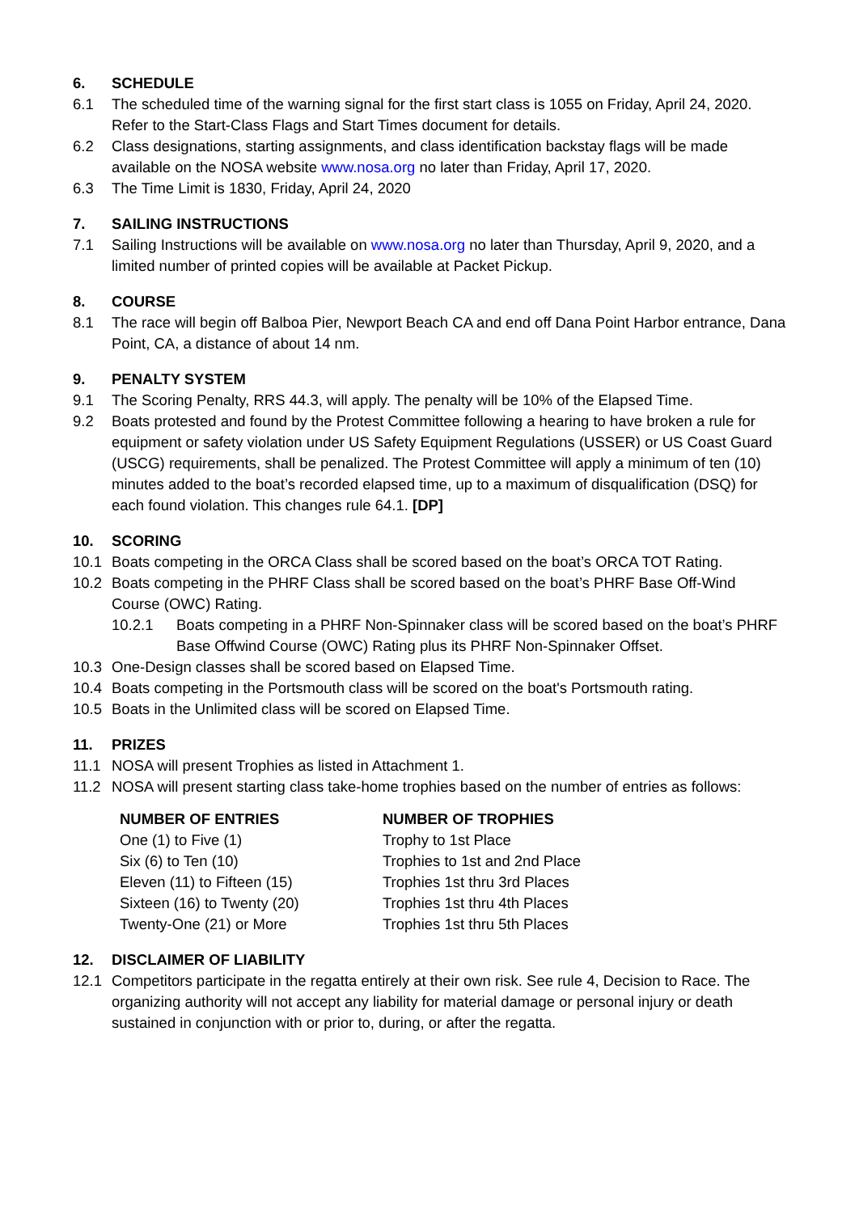6. SCHEDULE
6.1 The scheduled time of the warning signal for the first start class is 1055 on Friday, April 24, 2020. Refer to the Start-Class Flags and Start Times document for details.
6.2 Class designations, starting assignments, and class identification backstay flags will be made available on the NOSA website www.nosa.org no later than Friday, April 17, 2020.
6.3 The Time Limit is 1830, Friday, April 24, 2020
7. SAILING INSTRUCTIONS
7.1 Sailing Instructions will be available on www.nosa.org no later than Thursday, April 9, 2020, and a limited number of printed copies will be available at Packet Pickup.
8. COURSE
8.1 The race will begin off Balboa Pier, Newport Beach CA and end off Dana Point Harbor entrance, Dana Point, CA, a distance of about 14 nm.
9. PENALTY SYSTEM
9.1 The Scoring Penalty, RRS 44.3, will apply. The penalty will be 10% of the Elapsed Time.
9.2 Boats protested and found by the Protest Committee following a hearing to have broken a rule for equipment or safety violation under US Safety Equipment Regulations (USSER) or US Coast Guard (USCG) requirements, shall be penalized. The Protest Committee will apply a minimum of ten (10) minutes added to the boat’s recorded elapsed time, up to a maximum of disqualification (DSQ) for each found violation. This changes rule 64.1. [DP]
10. SCORING
10.1 Boats competing in the ORCA Class shall be scored based on the boat’s ORCA TOT Rating.
10.2 Boats competing in the PHRF Class shall be scored based on the boat’s PHRF Base Off-Wind Course (OWC) Rating.
10.2.1 Boats competing in a PHRF Non-Spinnaker class will be scored based on the boat’s PHRF Base Offwind Course (OWC) Rating plus its PHRF Non-Spinnaker Offset.
10.3 One-Design classes shall be scored based on Elapsed Time.
10.4 Boats competing in the Portsmouth class will be scored on the boat's Portsmouth rating.
10.5 Boats in the Unlimited class will be scored on Elapsed Time.
11. PRIZES
11.1 NOSA will present Trophies as listed in Attachment 1.
11.2 NOSA will present starting class take-home trophies based on the number of entries as follows:
| NUMBER OF ENTRIES | NUMBER OF TROPHIES |
| --- | --- |
| One (1) to Five (1) | Trophy to 1st Place |
| Six (6) to Ten (10) | Trophies to 1st and 2nd Place |
| Eleven (11) to Fifteen (15) | Trophies 1st thru 3rd Places |
| Sixteen (16) to Twenty (20) | Trophies 1st thru 4th Places |
| Twenty-One (21) or More | Trophies 1st thru 5th Places |
12. DISCLAIMER OF LIABILITY
12.1 Competitors participate in the regatta entirely at their own risk. See rule 4, Decision to Race. The organizing authority will not accept any liability for material damage or personal injury or death sustained in conjunction with or prior to, during, or after the regatta.